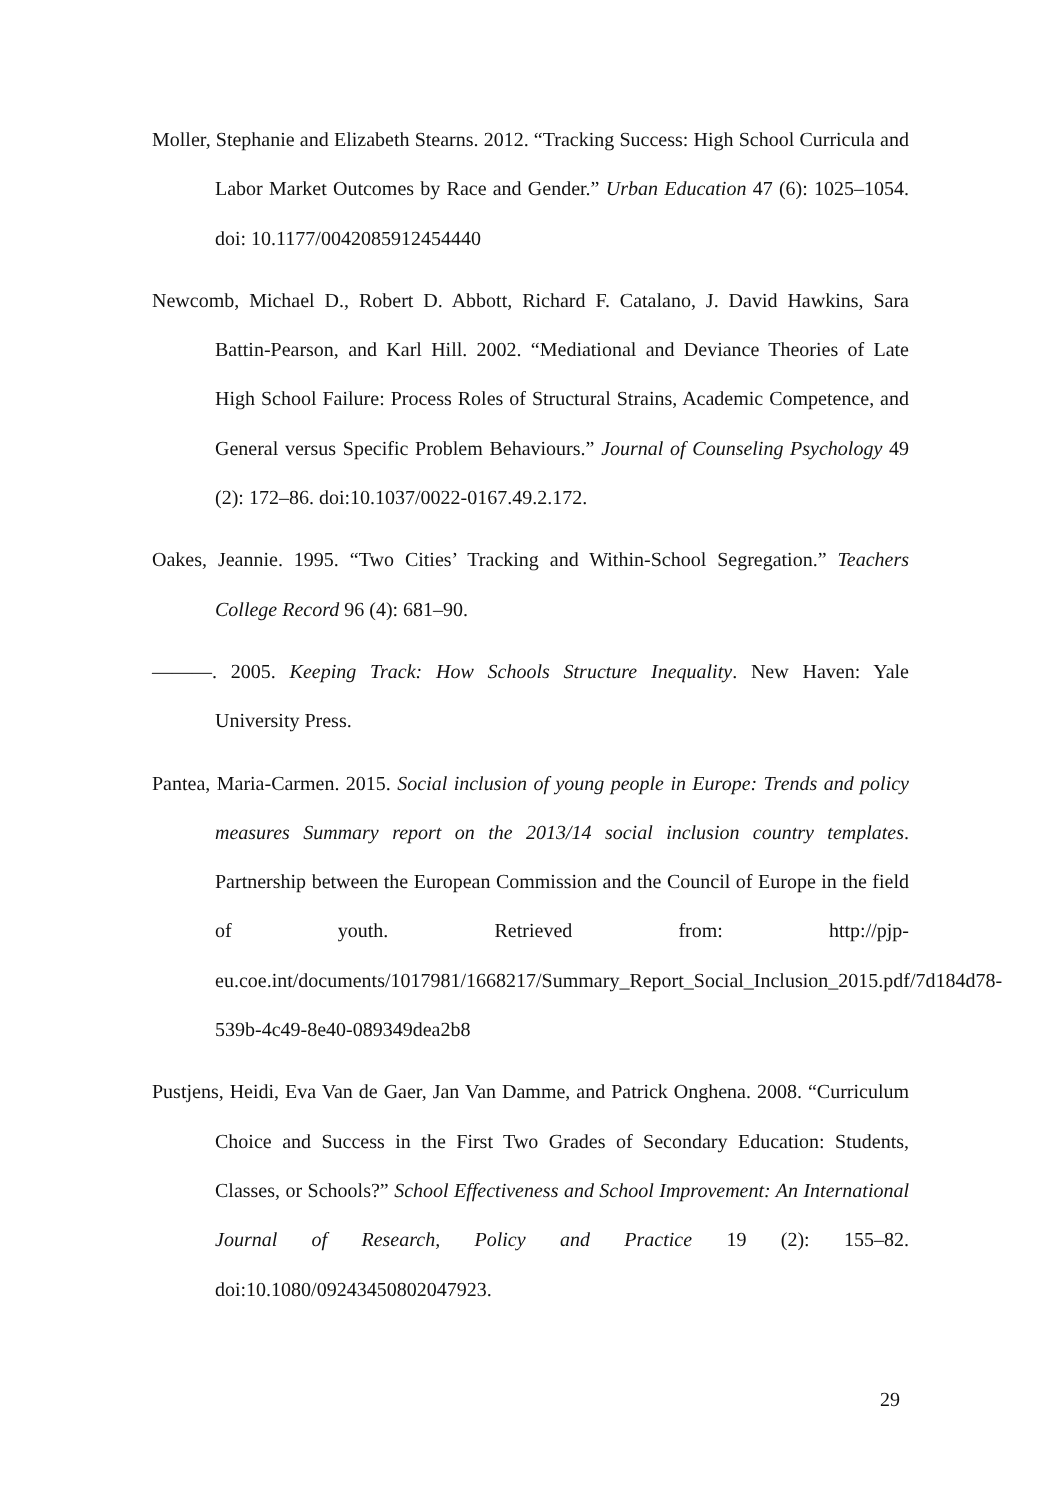Moller, Stephanie and Elizabeth Stearns. 2012. “Tracking Success: High School Curricula and Labor Market Outcomes by Race and Gender.” Urban Education 47 (6): 1025–1054. doi: 10.1177/0042085912454440
Newcomb, Michael D., Robert D. Abbott, Richard F. Catalano, J. David Hawkins, Sara Battin-Pearson, and Karl Hill. 2002. “Mediational and Deviance Theories of Late High School Failure: Process Roles of Structural Strains, Academic Competence, and General versus Specific Problem Behaviours.” Journal of Counseling Psychology 49 (2): 172–86. doi:10.1037/0022-0167.49.2.172.
Oakes, Jeannie. 1995. “Two Cities’ Tracking and Within-School Segregation.” Teachers College Record 96 (4): 681–90.
———. 2005. Keeping Track: How Schools Structure Inequality. New Haven: Yale University Press.
Pantea, Maria-Carmen. 2015. Social inclusion of young people in Europe: Trends and policy measures Summary report on the 2013/14 social inclusion country templates. Partnership between the European Commission and the Council of Europe in the field of youth. Retrieved from: http://pjp-eu.coe.int/documents/1017981/1668217/Summary_Report_Social_Inclusion_2015.pdf/7d184d78-539b-4c49-8e40-089349dea2b8
Pustjens, Heidi, Eva Van de Gaer, Jan Van Damme, and Patrick Onghena. 2008. “Curriculum Choice and Success in the First Two Grades of Secondary Education: Students, Classes, or Schools?” School Effectiveness and School Improvement: An International Journal of Research, Policy and Practice 19 (2): 155–82. doi:10.1080/09243450802047923.
29